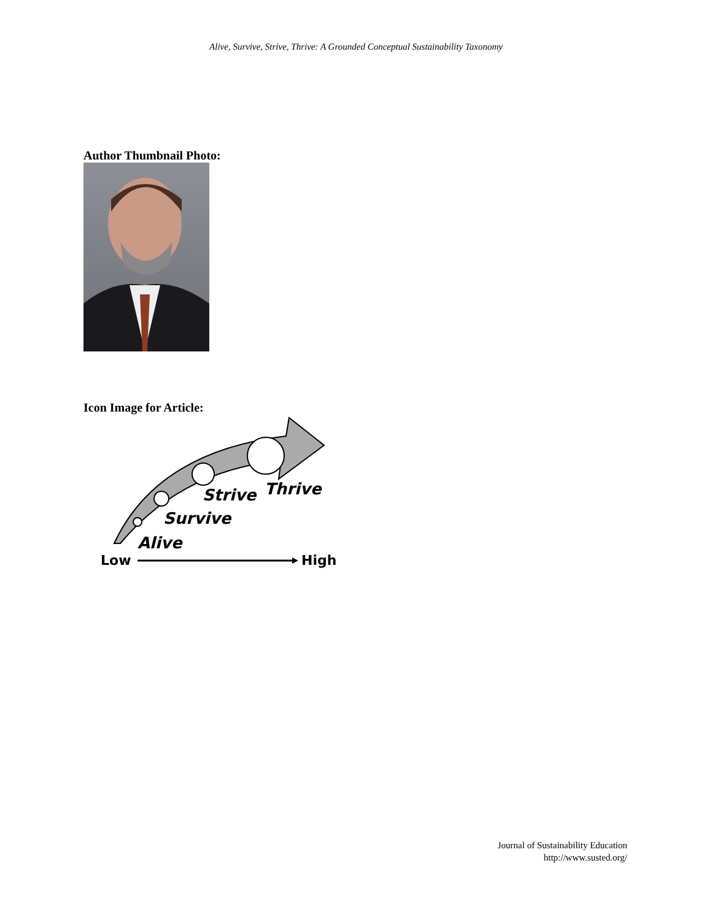Alive, Survive, Strive, Thrive: A Grounded Conceptual Sustainability Taxonomy
Author Thumbnail Photo:
Icon Image for Article:
Strive
Thrive
Survive
Alive
Low
High
Journal of Sustainability Education
http://www.susted.org/